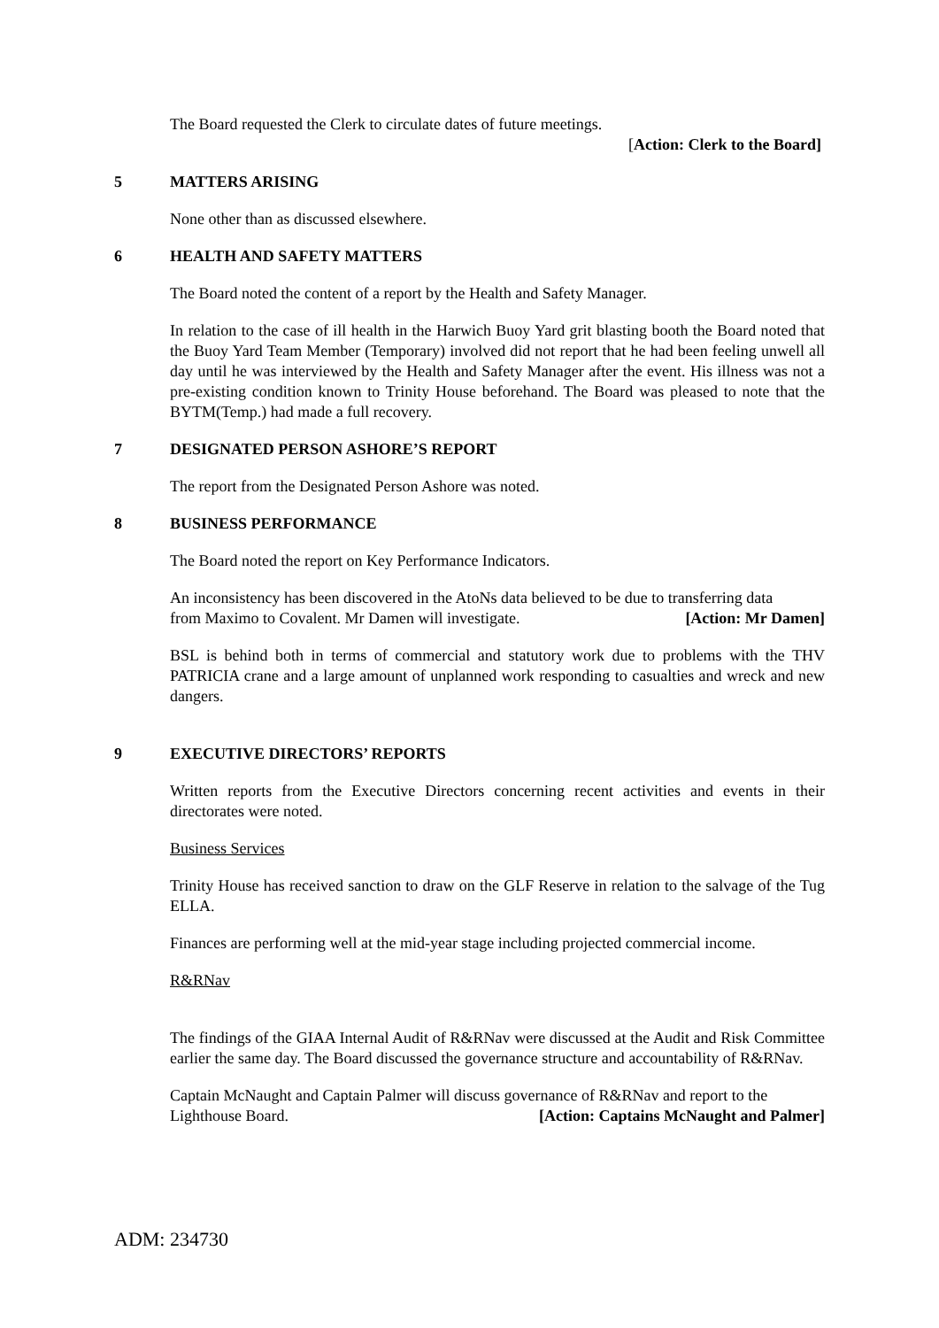The Board requested the Clerk to circulate dates of future meetings.
[Action: Clerk to the Board]
5 MATTERS ARISING
None other than as discussed elsewhere.
6 HEALTH AND SAFETY MATTERS
The Board noted the content of a report by the Health and Safety Manager.
In relation to the case of ill health in the Harwich Buoy Yard grit blasting booth the Board noted that the Buoy Yard Team Member (Temporary) involved did not report that he had been feeling unwell all day until he was interviewed by the Health and Safety Manager after the event. His illness was not a pre-existing condition known to Trinity House beforehand. The Board was pleased to note that the BYTM(Temp.) had made a full recovery.
7 DESIGNATED PERSON ASHORE’S REPORT
The report from the Designated Person Ashore was noted.
8 BUSINESS PERFORMANCE
The Board noted the report on Key Performance Indicators.
An inconsistency has been discovered in the AtoNs data believed to be due to transferring data
from Maximo to Covalent. Mr Damen will investigate. [Action: Mr Damen]
BSL is behind both in terms of commercial and statutory work due to problems with the THV PATRICIA crane and a large amount of unplanned work responding to casualties and wreck and new dangers.
9 EXECUTIVE DIRECTORS’ REPORTS
Written reports from the Executive Directors concerning recent activities and events in their directorates were noted.
Business Services
Trinity House has received sanction to draw on the GLF Reserve in relation to the salvage of the Tug ELLA.
Finances are performing well at the mid-year stage including projected commercial income.
R&RNav
The findings of the GIAA Internal Audit of R&RNav were discussed at the Audit and Risk Committee earlier the same day. The Board discussed the governance structure and accountability of R&RNav.
Captain McNaught and Captain Palmer will discuss governance of R&RNav and report to the
Lighthouse Board. [Action: Captains McNaught and Palmer]
ADM: 234730